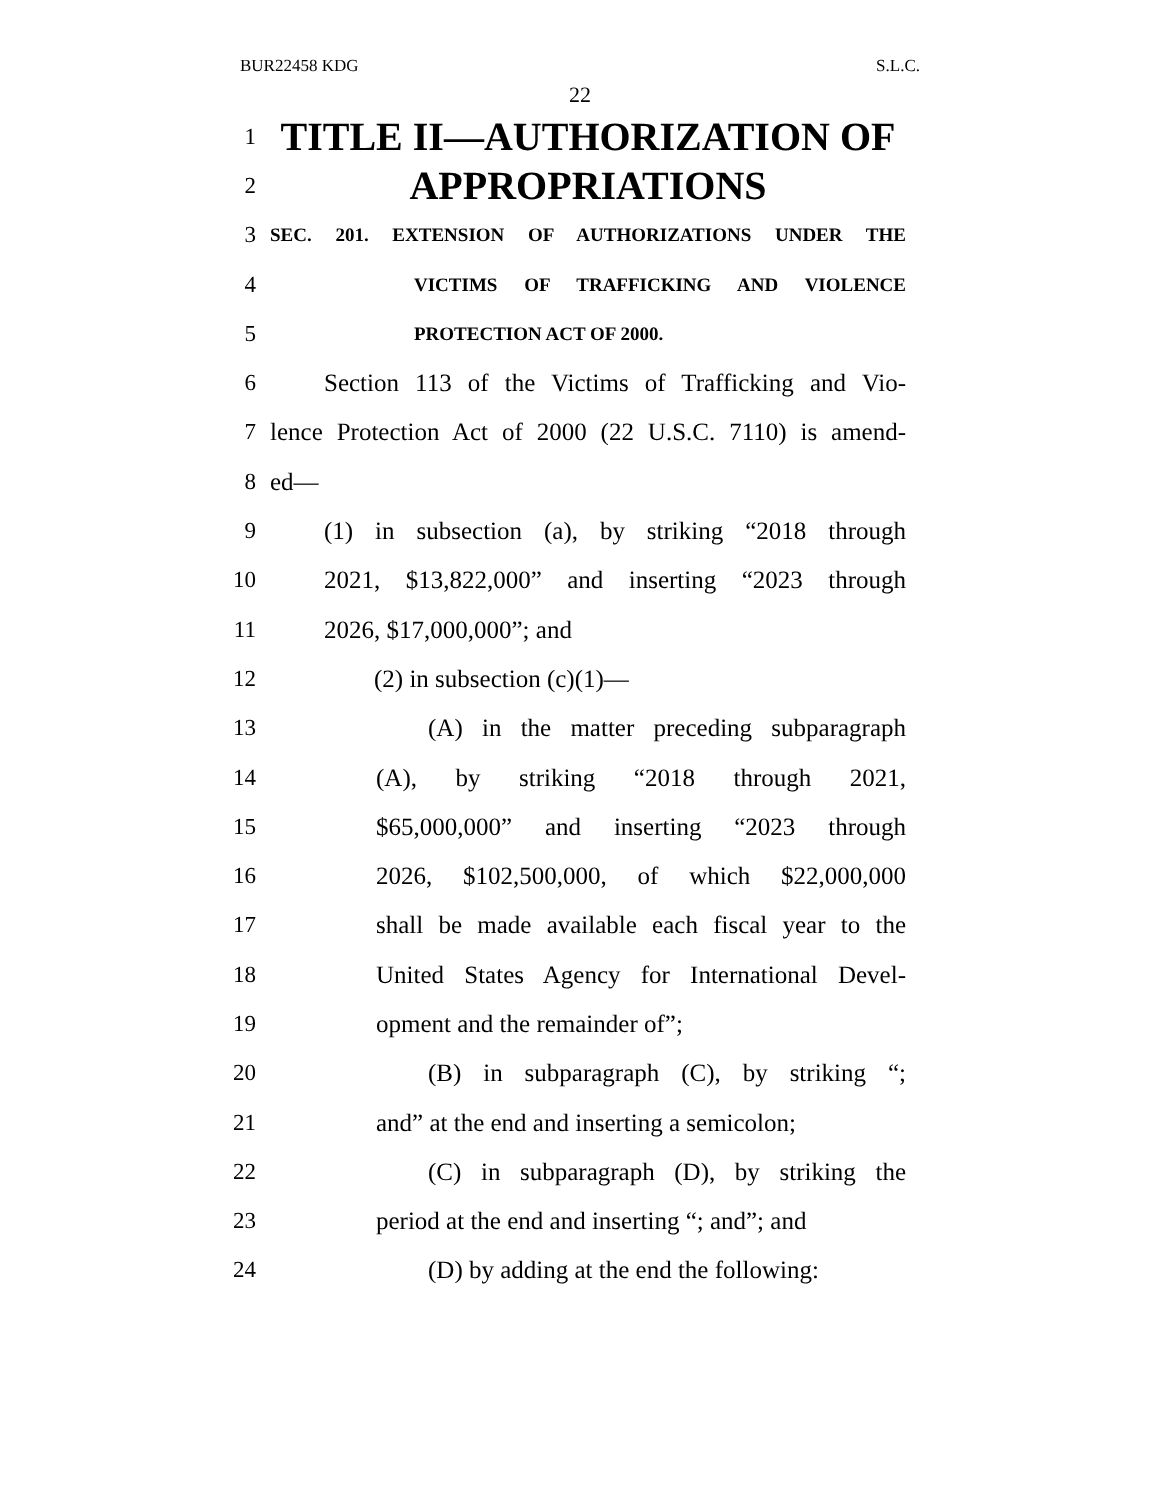BUR22458 KDG S.L.C.
22
1 TITLE II—AUTHORIZATION OF
2 APPROPRIATIONS
3 SEC. 201. EXTENSION OF AUTHORIZATIONS UNDER THE
4 VICTIMS OF TRAFFICKING AND VIOLENCE
5 PROTECTION ACT OF 2000.
6 Section 113 of the Victims of Trafficking and Vio-
7 lence Protection Act of 2000 (22 U.S.C. 7110) is amend-
8 ed—
9 (1) in subsection (a), by striking “2018 through
10 2021, $13,822,000” and inserting “2023 through
11 2026, $17,000,000”; and
12 (2) in subsection (c)(1)—
13 (A) in the matter preceding subparagraph
14 (A), by striking “2018 through 2021,
15 $65,000,000” and inserting “2023 through
16 2026, $102,500,000, of which $22,000,000
17 shall be made available each fiscal year to the
18 United States Agency for International Devel-
19 opment and the remainder of”;
20 (B) in subparagraph (C), by striking “;
21 and” at the end and inserting a semicolon;
22 (C) in subparagraph (D), by striking the
23 period at the end and inserting “; and”; and
24 (D) by adding at the end the following: